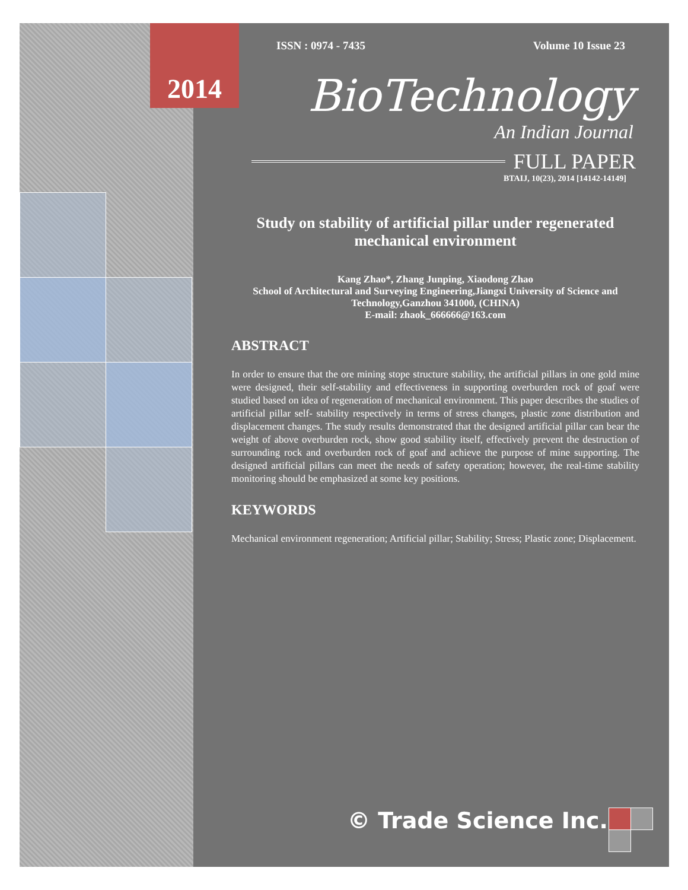ISSN : 0974 - 7435 Volume 10 Issue 23
BioTechnology
An Indian Journal
FULL PAPER
BTAIJ, 10(23), 2014 [14142-14149]
Study on stability of artificial pillar under regenerated mechanical environment
Kang Zhao*, Zhang Junping, Xiaodong Zhao
School of Architectural and Surveying Engineering,Jiangxi University of Science and Technology,Ganzhou 341000, (CHINA)
E-mail: zhaok_666666@163.com
ABSTRACT
In order to ensure that the ore mining stope structure stability, the artificial pillars in one gold mine were designed, their self-stability and effectiveness in supporting overburden rock of goaf were studied based on idea of regeneration of mechanical environment. This paper describes the studies of artificial pillar self- stability respectively in terms of stress changes, plastic zone distribution and displacement changes. The study results demonstrated that the designed artificial pillar can bear the weight of above overburden rock, show good stability itself, effectively prevent the destruction of surrounding rock and overburden rock of goaf and achieve the purpose of mine supporting. The designed artificial pillars can meet the needs of safety operation; however, the real-time stability monitoring should be emphasized at some key positions.
KEYWORDS
Mechanical environment regeneration; Artificial pillar; Stability; Stress; Plastic zone; Displacement.
© Trade Science Inc.
2014